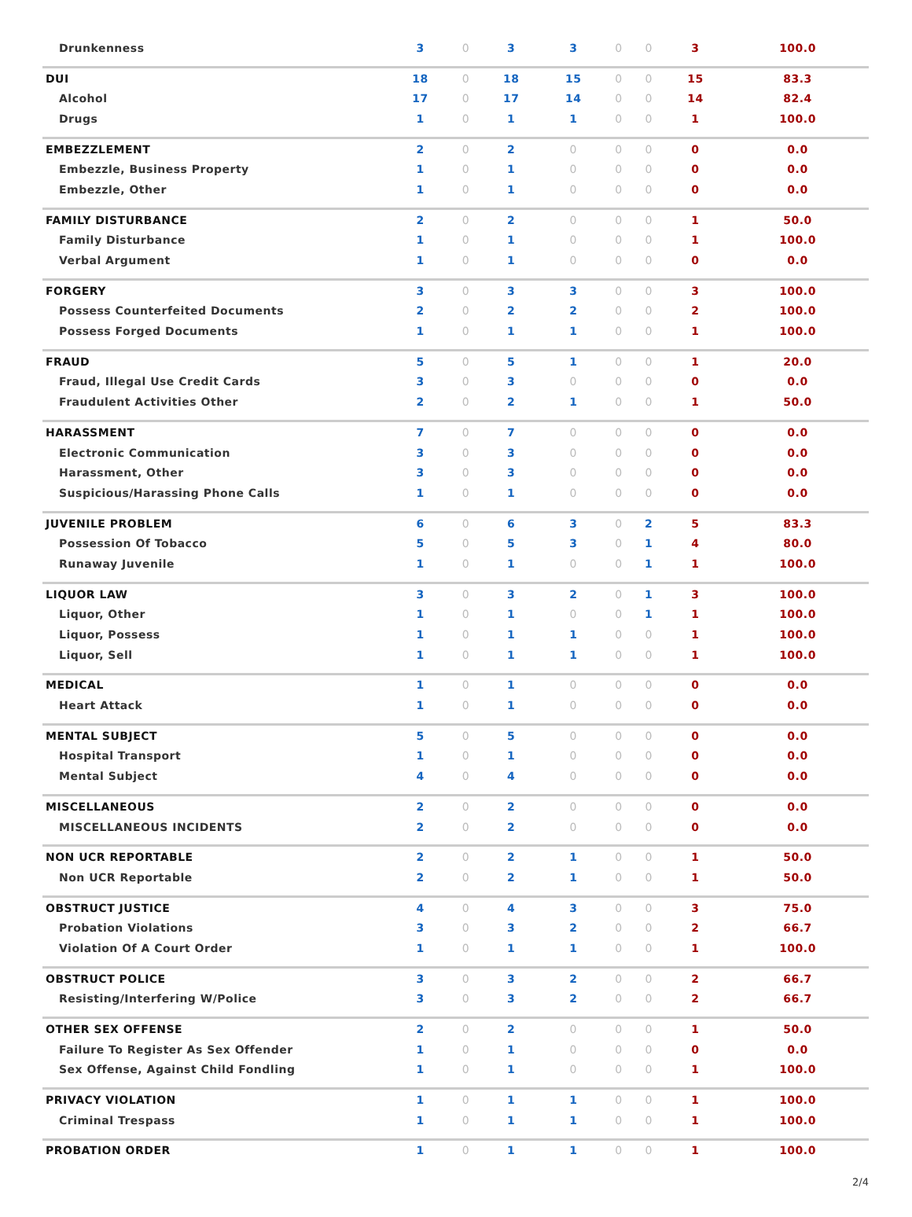| Drunkenness | 3 | 0 | 3 | 3 | 0 | 0 | 3 | 100.0 |
| DUI | 18 | 0 | 18 | 15 | 0 | 0 | 15 | 83.3 |
| Alcohol | 17 | 0 | 17 | 14 | 0 | 0 | 14 | 82.4 |
| Drugs | 1 | 0 | 1 | 1 | 0 | 0 | 1 | 100.0 |
| EMBEZZLEMENT | 2 | 0 | 2 | 0 | 0 | 0 | 0 | 0.0 |
| Embezzle, Business Property | 1 | 0 | 1 | 0 | 0 | 0 | 0 | 0.0 |
| Embezzle, Other | 1 | 0 | 1 | 0 | 0 | 0 | 0 | 0.0 |
| FAMILY DISTURBANCE | 2 | 0 | 2 | 0 | 0 | 0 | 1 | 50.0 |
| Family Disturbance | 1 | 0 | 1 | 0 | 0 | 0 | 1 | 100.0 |
| Verbal Argument | 1 | 0 | 1 | 0 | 0 | 0 | 0 | 0.0 |
| FORGERY | 3 | 0 | 3 | 3 | 0 | 0 | 3 | 100.0 |
| Possess Counterfeited Documents | 2 | 0 | 2 | 2 | 0 | 0 | 2 | 100.0 |
| Possess Forged Documents | 1 | 0 | 1 | 1 | 0 | 0 | 1 | 100.0 |
| FRAUD | 5 | 0 | 5 | 1 | 0 | 0 | 1 | 20.0 |
| Fraud, Illegal Use Credit Cards | 3 | 0 | 3 | 0 | 0 | 0 | 0 | 0.0 |
| Fraudulent Activities Other | 2 | 0 | 2 | 1 | 0 | 0 | 1 | 50.0 |
| HARASSMENT | 7 | 0 | 7 | 0 | 0 | 0 | 0 | 0.0 |
| Electronic Communication | 3 | 0 | 3 | 0 | 0 | 0 | 0 | 0.0 |
| Harassment, Other | 3 | 0 | 3 | 0 | 0 | 0 | 0 | 0.0 |
| Suspicious/Harassing Phone Calls | 1 | 0 | 1 | 0 | 0 | 0 | 0 | 0.0 |
| JUVENILE PROBLEM | 6 | 0 | 6 | 3 | 0 | 2 | 5 | 83.3 |
| Possession Of Tobacco | 5 | 0 | 5 | 3 | 0 | 1 | 4 | 80.0 |
| Runaway Juvenile | 1 | 0 | 1 | 0 | 0 | 1 | 1 | 100.0 |
| LIQUOR LAW | 3 | 0 | 3 | 2 | 0 | 1 | 3 | 100.0 |
| Liquor, Other | 1 | 0 | 1 | 0 | 0 | 1 | 1 | 100.0 |
| Liquor, Possess | 1 | 0 | 1 | 1 | 0 | 0 | 1 | 100.0 |
| Liquor, Sell | 1 | 0 | 1 | 1 | 0 | 0 | 1 | 100.0 |
| MEDICAL | 1 | 0 | 1 | 0 | 0 | 0 | 0 | 0.0 |
| Heart Attack | 1 | 0 | 1 | 0 | 0 | 0 | 0 | 0.0 |
| MENTAL SUBJECT | 5 | 0 | 5 | 0 | 0 | 0 | 0 | 0.0 |
| Hospital Transport | 1 | 0 | 1 | 0 | 0 | 0 | 0 | 0.0 |
| Mental Subject | 4 | 0 | 4 | 0 | 0 | 0 | 0 | 0.0 |
| MISCELLANEOUS | 2 | 0 | 2 | 0 | 0 | 0 | 0 | 0.0 |
| MISCELLANEOUS INCIDENTS | 2 | 0 | 2 | 0 | 0 | 0 | 0 | 0.0 |
| NON UCR REPORTABLE | 2 | 0 | 2 | 1 | 0 | 0 | 1 | 50.0 |
| Non UCR Reportable | 2 | 0 | 2 | 1 | 0 | 0 | 1 | 50.0 |
| OBSTRUCT JUSTICE | 4 | 0 | 4 | 3 | 0 | 0 | 3 | 75.0 |
| Probation Violations | 3 | 0 | 3 | 2 | 0 | 0 | 2 | 66.7 |
| Violation Of A Court Order | 1 | 0 | 1 | 1 | 0 | 0 | 1 | 100.0 |
| OBSTRUCT POLICE | 3 | 0 | 3 | 2 | 0 | 0 | 2 | 66.7 |
| Resisting/Interfering W/Police | 3 | 0 | 3 | 2 | 0 | 0 | 2 | 66.7 |
| OTHER SEX OFFENSE | 2 | 0 | 2 | 0 | 0 | 0 | 1 | 50.0 |
| Failure To Register As Sex Offender | 1 | 0 | 1 | 0 | 0 | 0 | 0 | 0.0 |
| Sex Offense, Against Child Fondling | 1 | 0 | 1 | 0 | 0 | 0 | 1 | 100.0 |
| PRIVACY VIOLATION | 1 | 0 | 1 | 1 | 0 | 0 | 1 | 100.0 |
| Criminal Trespass | 1 | 0 | 1 | 1 | 0 | 0 | 1 | 100.0 |
| PROBATION ORDER | 1 | 0 | 1 | 1 | 0 | 0 | 1 | 100.0 |
2/4